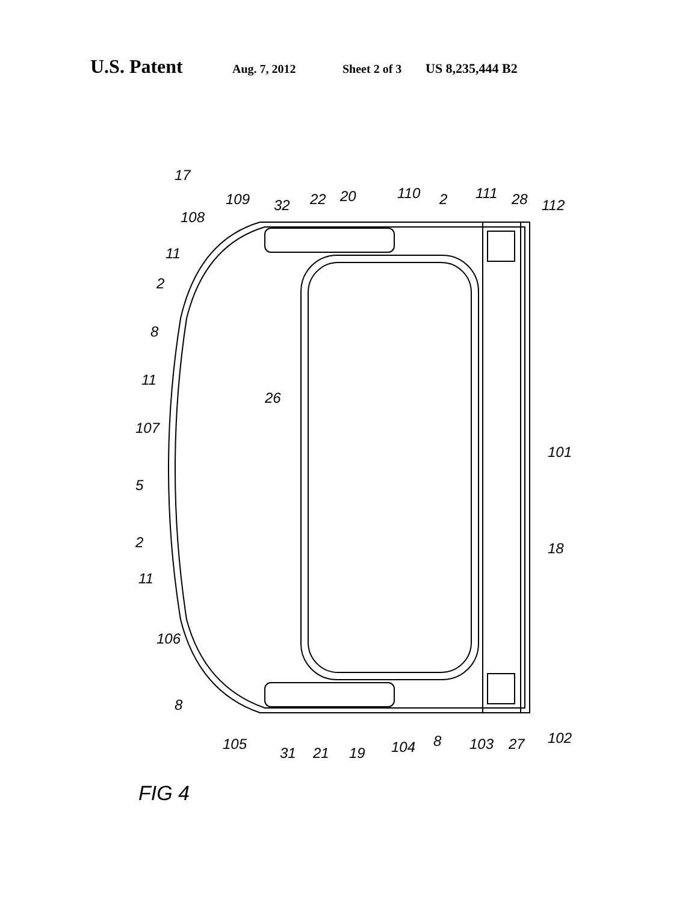U.S. Patent Aug. 7, 2012 Sheet 2 of 3 US 8,235,444 B2
17
109
32
22
20
110
2
111
28
112
108
11
2
8
11
26
107
5
2
11
106
8
101
18
105
31
21
19
104
8
103
27
102
FIG 4